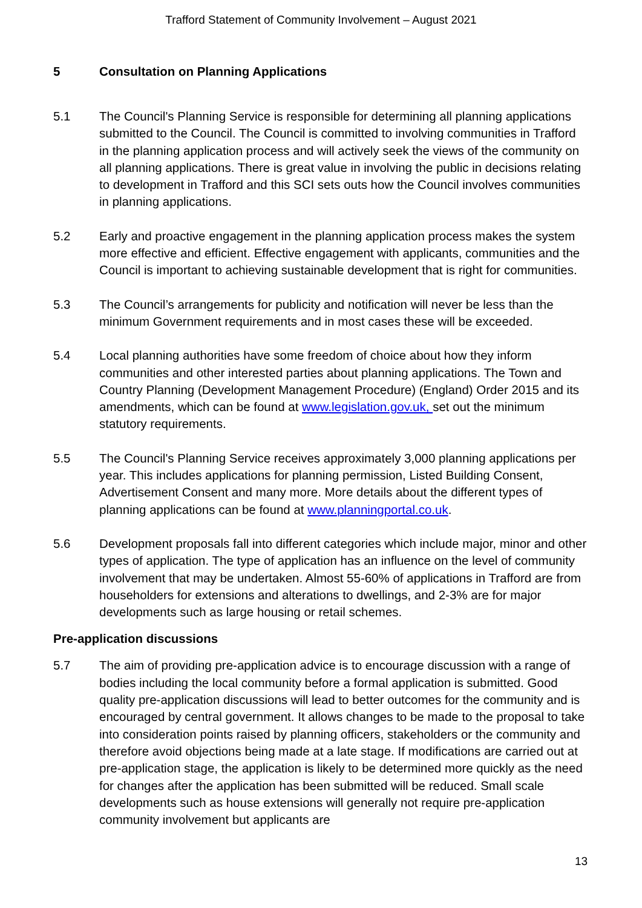Trafford Statement of Community Involvement – August 2021
5 Consultation on Planning Applications
5.1 The Council's Planning Service is responsible for determining all planning applications submitted to the Council. The Council is committed to involving communities in Trafford in the planning application process and will actively seek the views of the community on all planning applications. There is great value in involving the public in decisions relating to development in Trafford and this SCI sets outs how the Council involves communities in planning applications.
5.2 Early and proactive engagement in the planning application process makes the system more effective and efficient. Effective engagement with applicants, communities and the Council is important to achieving sustainable development that is right for communities.
5.3 The Council’s arrangements for publicity and notification will never be less than the minimum Government requirements and in most cases these will be exceeded.
5.4 Local planning authorities have some freedom of choice about how they inform communities and other interested parties about planning applications. The Town and Country Planning (Development Management Procedure) (England) Order 2015 and its amendments, which can be found at www.legislation.gov.uk, set out the minimum statutory requirements.
5.5 The Council's Planning Service receives approximately 3,000 planning applications per year. This includes applications for planning permission, Listed Building Consent, Advertisement Consent and many more. More details about the different types of planning applications can be found at www.planningportal.co.uk.
5.6 Development proposals fall into different categories which include major, minor and other types of application. The type of application has an influence on the level of community involvement that may be undertaken. Almost 55-60% of applications in Trafford are from householders for extensions and alterations to dwellings, and 2-3% are for major developments such as large housing or retail schemes.
Pre-application discussions
5.7 The aim of providing pre-application advice is to encourage discussion with a range of bodies including the local community before a formal application is submitted. Good quality pre-application discussions will lead to better outcomes for the community and is encouraged by central government. It allows changes to be made to the proposal to take into consideration points raised by planning officers, stakeholders or the community and therefore avoid objections being made at a late stage. If modifications are carried out at pre-application stage, the application is likely to be determined more quickly as the need for changes after the application has been submitted will be reduced. Small scale developments such as house extensions will generally not require pre-application community involvement but applicants are
13